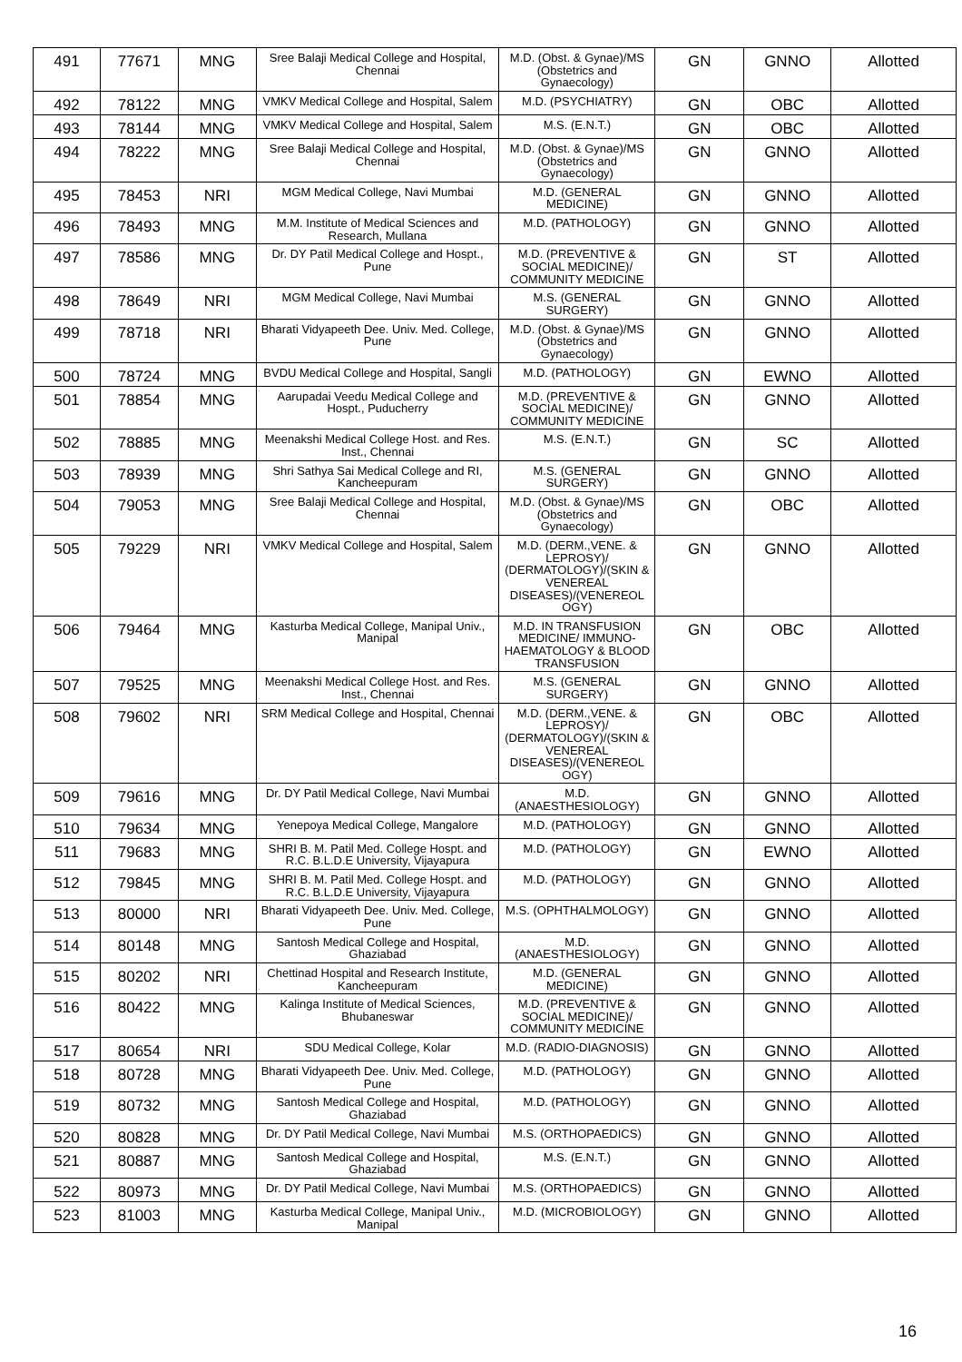| 491 | 77671 | MNG | Sree Balaji Medical College and Hospital, Chennai | M.D. (Obst. & Gynae)/MS (Obstetrics and Gynaecology) | GN | GNNO | Allotted |
| 492 | 78122 | MNG | VMKV Medical College and Hospital, Salem | M.D. (PSYCHIATRY) | GN | OBC | Allotted |
| 493 | 78144 | MNG | VMKV Medical College and Hospital, Salem | M.S. (E.N.T.) | GN | OBC | Allotted |
| 494 | 78222 | MNG | Sree Balaji Medical College and Hospital, Chennai | M.D. (Obst. & Gynae)/MS (Obstetrics and Gynaecology) | GN | GNNO | Allotted |
| 495 | 78453 | NRI | MGM Medical College, Navi Mumbai | M.D. (GENERAL MEDICINE) | GN | GNNO | Allotted |
| 496 | 78493 | MNG | M.M. Institute of Medical Sciences and Research, Mullana | M.D. (PATHOLOGY) | GN | GNNO | Allotted |
| 497 | 78586 | MNG | Dr. DY Patil Medical College and Hospt., Pune | M.D. (PREVENTIVE & SOCIAL MEDICINE)/ COMMUNITY MEDICINE | GN | ST | Allotted |
| 498 | 78649 | NRI | MGM Medical College, Navi Mumbai | M.S. (GENERAL SURGERY) | GN | GNNO | Allotted |
| 499 | 78718 | NRI | Bharati Vidyapeeth Dee. Univ. Med. College, Pune | M.D. (Obst. & Gynae)/MS (Obstetrics and Gynaecology) | GN | GNNO | Allotted |
| 500 | 78724 | MNG | BVDU Medical College and Hospital, Sangli | M.D. (PATHOLOGY) | GN | EWNO | Allotted |
| 501 | 78854 | MNG | Aarupadai Veedu Medical College and Hospt., Puducherry | M.D. (PREVENTIVE & SOCIAL MEDICINE)/ COMMUNITY MEDICINE | GN | GNNO | Allotted |
| 502 | 78885 | MNG | Meenakshi Medical College Host. and Res. Inst., Chennai | M.S. (E.N.T.) | GN | SC | Allotted |
| 503 | 78939 | MNG | Shri Sathya Sai Medical College and RI, Kancheepuram | M.S. (GENERAL SURGERY) | GN | GNNO | Allotted |
| 504 | 79053 | MNG | Sree Balaji Medical College and Hospital, Chennai | M.D. (Obst. & Gynae)/MS (Obstetrics and Gynaecology) | GN | OBC | Allotted |
| 505 | 79229 | NRI | VMKV Medical College and Hospital, Salem | M.D. (DERM.,VENE. & LEPROSY)/ (DERMATOLOGY)/(SKIN & VENEREAL DISEASES)/(VENEREOL OGY) | GN | GNNO | Allotted |
| 506 | 79464 | MNG | Kasturba Medical College, Manipal Univ., Manipal | M.D. IN TRANSFUSION MEDICINE/ IMMUNO-HAEMATOLOGY & BLOOD TRANSFUSION | GN | OBC | Allotted |
| 507 | 79525 | MNG | Meenakshi Medical College Host. and Res. Inst., Chennai | M.S. (GENERAL SURGERY) | GN | GNNO | Allotted |
| 508 | 79602 | NRI | SRM Medical College and Hospital, Chennai | M.D. (DERM.,VENE. & LEPROSY)/ (DERMATOLOGY)/(SKIN & VENEREAL DISEASES)/(VENEREOL OGY) | GN | OBC | Allotted |
| 509 | 79616 | MNG | Dr. DY Patil Medical College, Navi Mumbai | M.D. (ANAESTHESIOLOGY) | GN | GNNO | Allotted |
| 510 | 79634 | MNG | Yenepoya Medical College, Mangalore | M.D. (PATHOLOGY) | GN | GNNO | Allotted |
| 511 | 79683 | MNG | SHRI B. M. Patil Med. College Hospt. and R.C. B.L.D.E University, Vijayapura | M.D. (PATHOLOGY) | GN | EWNO | Allotted |
| 512 | 79845 | MNG | SHRI B. M. Patil Med. College Hospt. and R.C. B.L.D.E University, Vijayapura | M.D. (PATHOLOGY) | GN | GNNO | Allotted |
| 513 | 80000 | NRI | Bharati Vidyapeeth Dee. Univ. Med. College, Pune | M.S. (OPHTHALMOLOGY) | GN | GNNO | Allotted |
| 514 | 80148 | MNG | Santosh Medical College and Hospital, Ghaziabad | M.D. (ANAESTHESIOLOGY) | GN | GNNO | Allotted |
| 515 | 80202 | NRI | Chettinad Hospital and Research Institute, Kancheepuram | M.D. (GENERAL MEDICINE) | GN | GNNO | Allotted |
| 516 | 80422 | MNG | Kalinga Institute of Medical Sciences, Bhubaneswar | M.D. (PREVENTIVE & SOCIAL MEDICINE)/ COMMUNITY MEDICINE | GN | GNNO | Allotted |
| 517 | 80654 | NRI | SDU Medical College, Kolar | M.D. (RADIO-DIAGNOSIS) | GN | GNNO | Allotted |
| 518 | 80728 | MNG | Bharati Vidyapeeth Dee. Univ. Med. College, Pune | M.D. (PATHOLOGY) | GN | GNNO | Allotted |
| 519 | 80732 | MNG | Santosh Medical College and Hospital, Ghaziabad | M.D. (PATHOLOGY) | GN | GNNO | Allotted |
| 520 | 80828 | MNG | Dr. DY Patil Medical College, Navi Mumbai | M.S. (ORTHOPAEDICS) | GN | GNNO | Allotted |
| 521 | 80887 | MNG | Santosh Medical College and Hospital, Ghaziabad | M.S. (E.N.T.) | GN | GNNO | Allotted |
| 522 | 80973 | MNG | Dr. DY Patil Medical College, Navi Mumbai | M.S. (ORTHOPAEDICS) | GN | GNNO | Allotted |
| 523 | 81003 | MNG | Kasturba Medical College, Manipal Univ., Manipal | M.D. (MICROBIOLOGY) | GN | GNNO | Allotted |
16